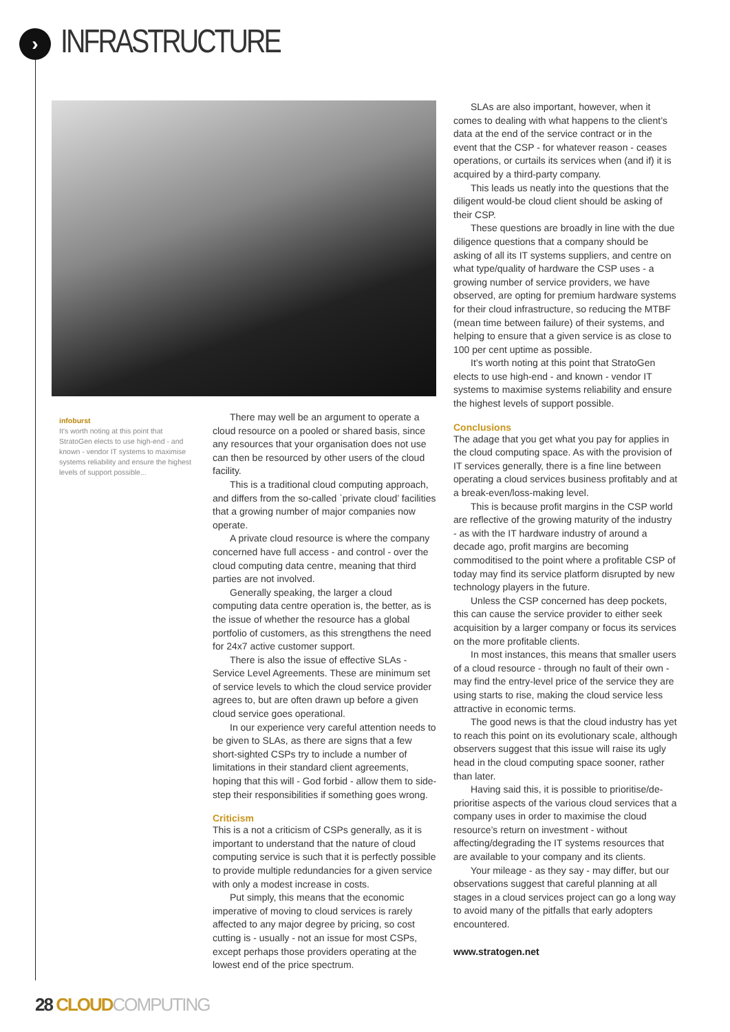›
INFRASTRUCTURE
infoburst
It’s worth noting at this point that StratoGen elects to use high-end - and known - vendor IT systems to maximise systems reliability and ensure the highest levels of support possible...
There may well be an argument to operate a cloud resource on a pooled or shared basis, since any resources that your organisation does not use can then be resourced by other users of the cloud facility.
This is a traditional cloud computing approach, and differs from the so-called `private cloud’ facilities that a growing number of major companies now operate.
A private cloud resource is where the company concerned have full access - and control - over the cloud computing data centre, meaning that third parties are not involved.
Generally speaking, the larger a cloud computing data centre operation is, the better, as is the issue of whether the resource has a global portfolio of customers, as this strengthens the need for 24x7 active customer support.
There is also the issue of effective SLAs - Service Level Agreements. These are minimum set of service levels to which the cloud service provider agrees to, but are often drawn up before a given cloud service goes operational.
In our experience very careful attention needs to be given to SLAs, as there are signs that a few short-sighted CSPs try to include a number of limitations in their standard client agreements, hoping that this will - God forbid - allow them to side-step their responsibilities if something goes wrong.
Criticism
This is a not a criticism of CSPs generally, as it is important to understand that the nature of cloud computing service is such that it is perfectly possible to provide multiple redundancies for a given service with only a modest increase in costs.
Put simply, this means that the economic imperative of moving to cloud services is rarely affected to any major degree by pricing, so cost cutting is - usually - not an issue for most CSPs, except perhaps those providers operating at the lowest end of the price spectrum.
SLAs are also important, however, when it comes to dealing with what happens to the client’s data at the end of the service contract or in the event that the CSP - for whatever reason - ceases operations, or curtails its services when (and if) it is acquired by a third-party company.
This leads us neatly into the questions that the diligent would-be cloud client should be asking of their CSP.
These questions are broadly in line with the due diligence questions that a company should be asking of all its IT systems suppliers, and centre on what type/quality of hardware the CSP uses - a growing number of service providers, we have observed, are opting for premium hardware systems for their cloud infrastructure, so reducing the MTBF (mean time between failure) of their systems, and helping to ensure that a given service is as close to 100 per cent uptime as possible.
It’s worth noting at this point that StratoGen elects to use high-end - and known - vendor IT systems to maximise systems reliability and ensure the highest levels of support possible.
Conclusions
The adage that you get what you pay for applies in the cloud computing space. As with the provision of IT services generally, there is a fine line between operating a cloud services business profitably and at a break-even/loss-making level.
This is because profit margins in the CSP world are reflective of the growing maturity of the industry - as with the IT hardware industry of around a decade ago, profit margins are becoming commoditised to the point where a profitable CSP of today may find its service platform disrupted by new technology players in the future.
Unless the CSP concerned has deep pockets, this can cause the service provider to either seek acquisition by a larger company or focus its services on the more profitable clients.
In most instances, this means that smaller users of a cloud resource - through no fault of their own - may find the entry-level price of the service they are using starts to rise, making the cloud service less attractive in economic terms.
The good news is that the cloud industry has yet to reach this point on its evolutionary scale, although observers suggest that this issue will raise its ugly head in the cloud computing space sooner, rather than later.
Having said this, it is possible to prioritise/de-prioritise aspects of the various cloud services that a company uses in order to maximise the cloud resource’s return on investment - without affecting/degrading the IT systems resources that are available to your company and its clients.
Your mileage - as they say - may differ, but our observations suggest that careful planning at all stages in a cloud services project can go a long way to avoid many of the pitfalls that early adopters encountered.
www.stratogen.net
28 CLOUD COMPUTING